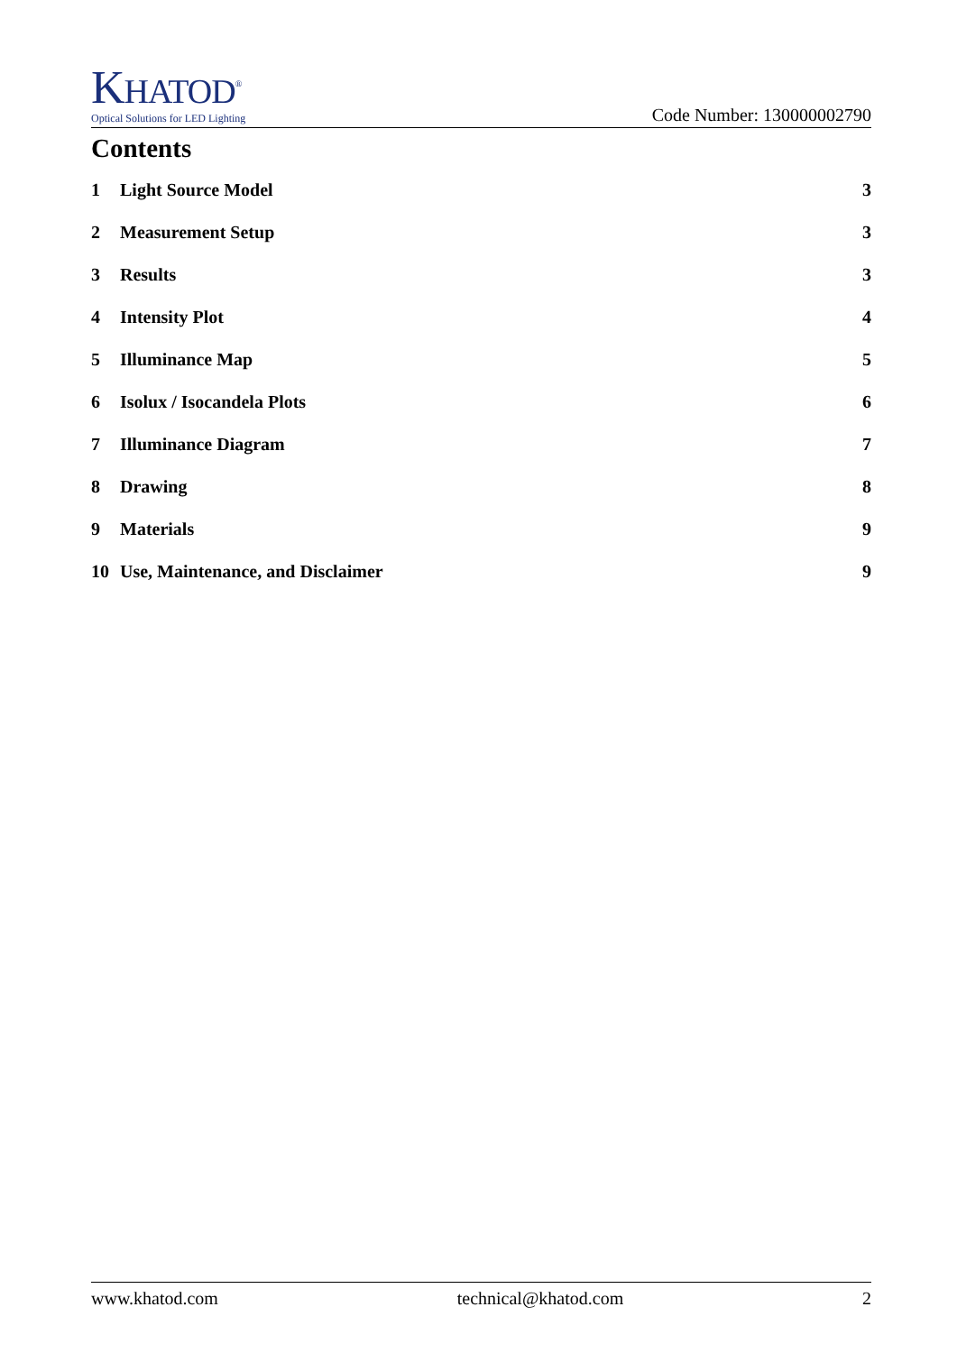KHATOD<sup>®</sup>
Optical Solutions for LED Lighting
Code Number: 130000002790
Contents
1 Light Source Model 3
2 Measurement Setup 3
3 Results 3
4 Intensity Plot 4
5 Illuminance Map 5
6 Isolux / Isocandela Plots 6
7 Illuminance Diagram 7
8 Drawing 8
9 Materials 9
10 Use, Maintenance, and Disclaimer 9
www.khatod.com technical@khatod.com 2